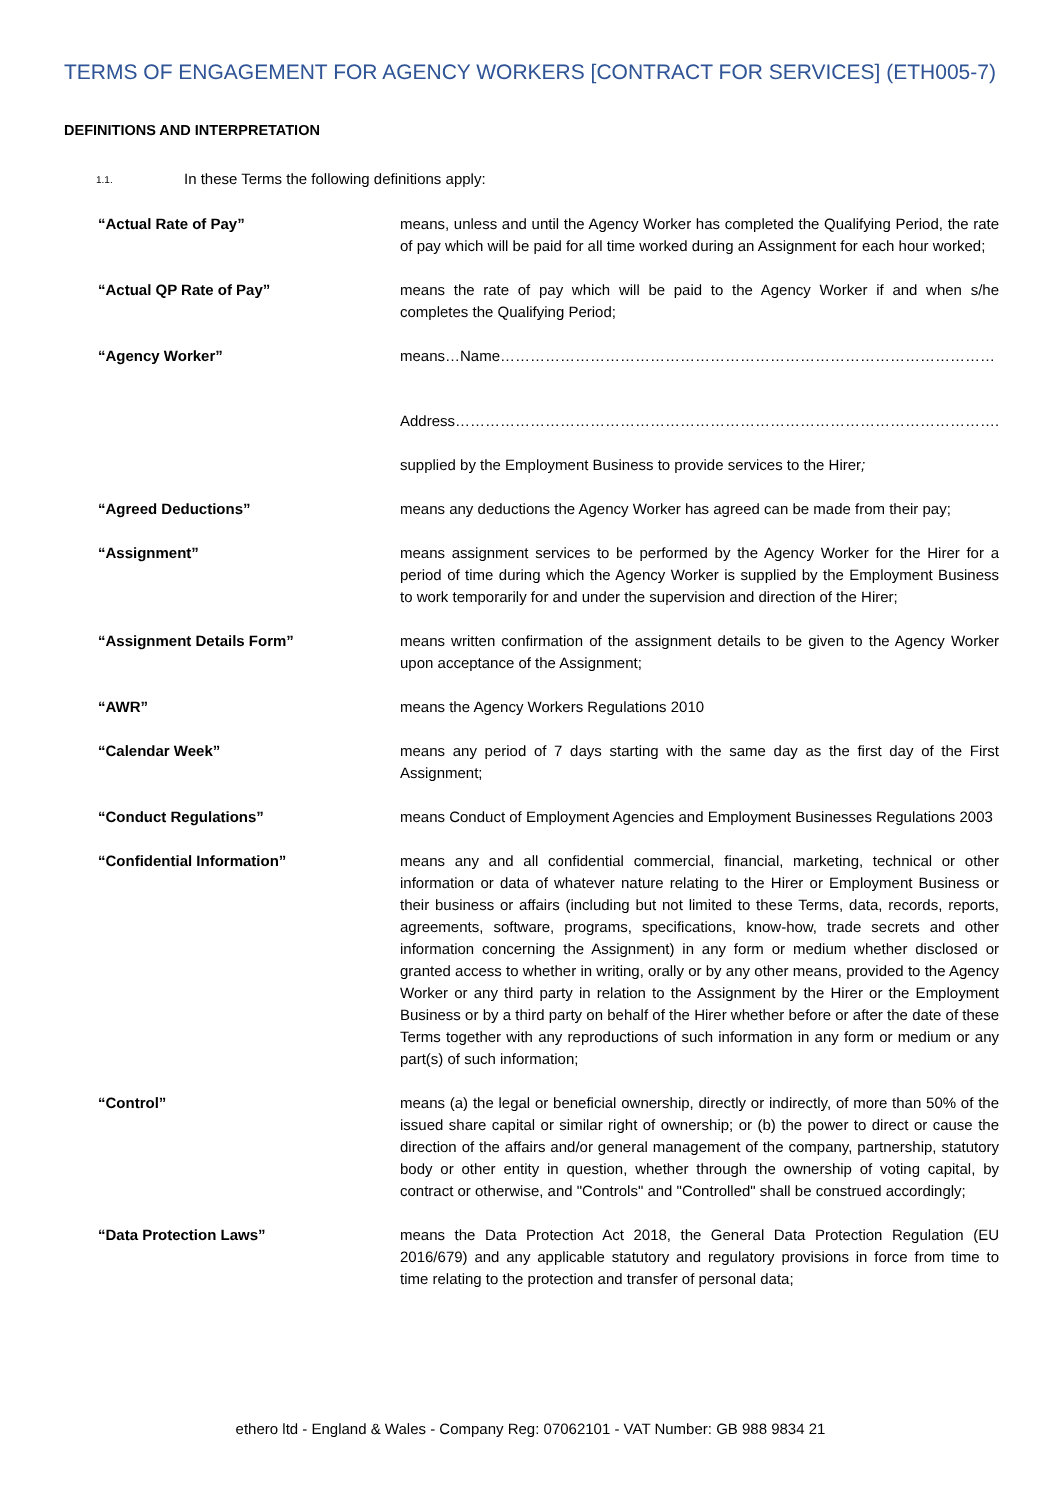TERMS OF ENGAGEMENT FOR AGENCY WORKERS [CONTRACT FOR SERVICES] (ETH005-7)
DEFINITIONS AND INTERPRETATION
1.1. In these Terms the following definitions apply:
“Actual Rate of Pay” means, unless and until the Agency Worker has completed the Qualifying Period, the rate of pay which will be paid for all time worked during an Assignment for each hour worked;
“Actual QP Rate of Pay” means the rate of pay which will be paid to the Agency Worker if and when s/he completes the Qualifying Period;
“Agency Worker” means…Name………………………………………………………………………………………
Address……………………………………………………………………………………………….
supplied by the Employment Business to provide services to the Hirer;
“Agreed Deductions” means any deductions the Agency Worker has agreed can be made from their pay;
“Assignment” means assignment services to be performed by the Agency Worker for the Hirer for a period of time during which the Agency Worker is supplied by the Employment Business to work temporarily for and under the supervision and direction of the Hirer;
“Assignment Details Form” means written confirmation of the assignment details to be given to the Agency Worker upon acceptance of the Assignment;
“AWR” means the Agency Workers Regulations 2010
“Calendar Week” means any period of 7 days starting with the same day as the first day of the First Assignment;
“Conduct Regulations” means Conduct of Employment Agencies and Employment Businesses Regulations 2003
“Confidential Information” means any and all confidential commercial, financial, marketing, technical or other information or data of whatever nature relating to the Hirer or Employment Business or their business or affairs (including but not limited to these Terms, data, records, reports, agreements, software, programs, specifications, know-how, trade secrets and other information concerning the Assignment) in any form or medium whether disclosed or granted access to whether in writing, orally or by any other means, provided to the Agency Worker or any third party in relation to the Assignment by the Hirer or the Employment Business or by a third party on behalf of the Hirer whether before or after the date of these Terms together with any reproductions of such information in any form or medium or any part(s) of such information;
“Control” means (a) the legal or beneficial ownership, directly or indirectly, of more than 50% of the issued share capital or similar right of ownership; or (b) the power to direct or cause the direction of the affairs and/or general management of the company, partnership, statutory body or other entity in question, whether through the ownership of voting capital, by contract or otherwise, and "Controls" and "Controlled" shall be construed accordingly;
“Data Protection Laws” means the Data Protection Act 2018, the General Data Protection Regulation (EU 2016/679) and any applicable statutory and regulatory provisions in force from time to time relating to the protection and transfer of personal data;
ethero ltd - England & Wales - Company Reg: 07062101 - VAT Number: GB 988 9834 21